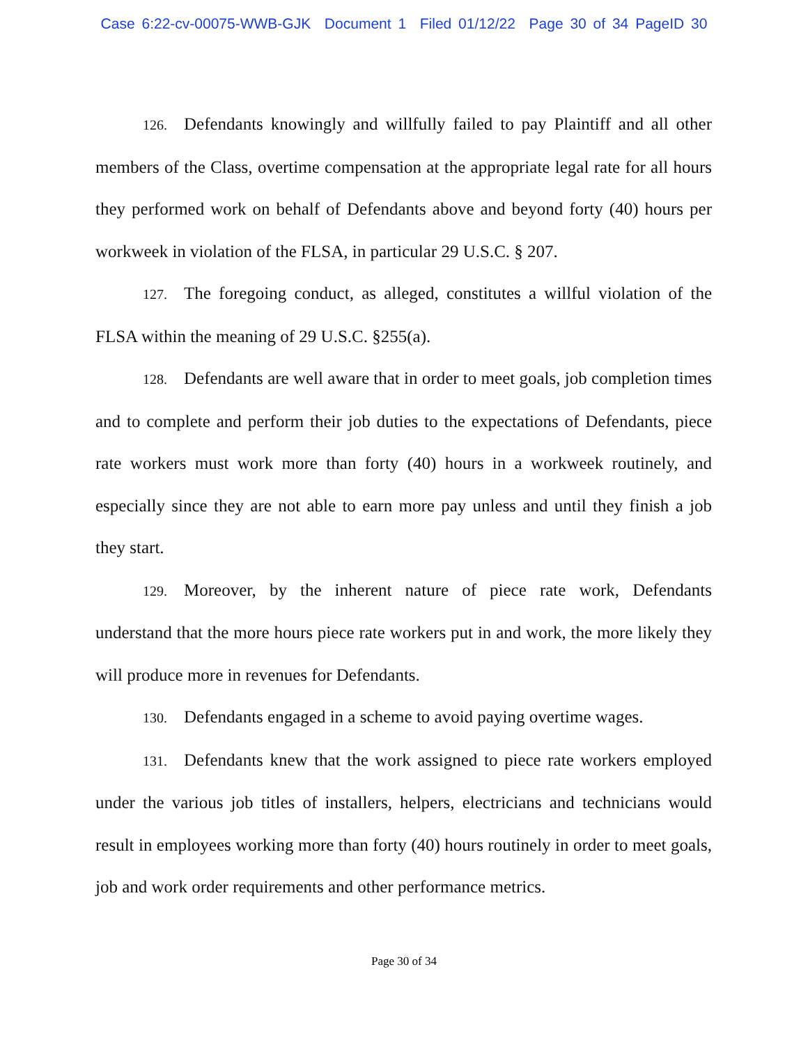Case 6:22-cv-00075-WWB-GJK Document 1 Filed 01/12/22 Page 30 of 34 PageID 30
126. Defendants knowingly and willfully failed to pay Plaintiff and all other members of the Class, overtime compensation at the appropriate legal rate for all hours they performed work on behalf of Defendants above and beyond forty (40) hours per workweek in violation of the FLSA, in particular 29 U.S.C. § 207.
127. The foregoing conduct, as alleged, constitutes a willful violation of the FLSA within the meaning of 29 U.S.C. §255(a).
128. Defendants are well aware that in order to meet goals, job completion times and to complete and perform their job duties to the expectations of Defendants, piece rate workers must work more than forty (40) hours in a workweek routinely, and especially since they are not able to earn more pay unless and until they finish a job they start.
129. Moreover, by the inherent nature of piece rate work, Defendants understand that the more hours piece rate workers put in and work, the more likely they will produce more in revenues for Defendants.
130. Defendants engaged in a scheme to avoid paying overtime wages.
131. Defendants knew that the work assigned to piece rate workers employed under the various job titles of installers, helpers, electricians and technicians would result in employees working more than forty (40) hours routinely in order to meet goals, job and work order requirements and other performance metrics.
Page 30 of 34